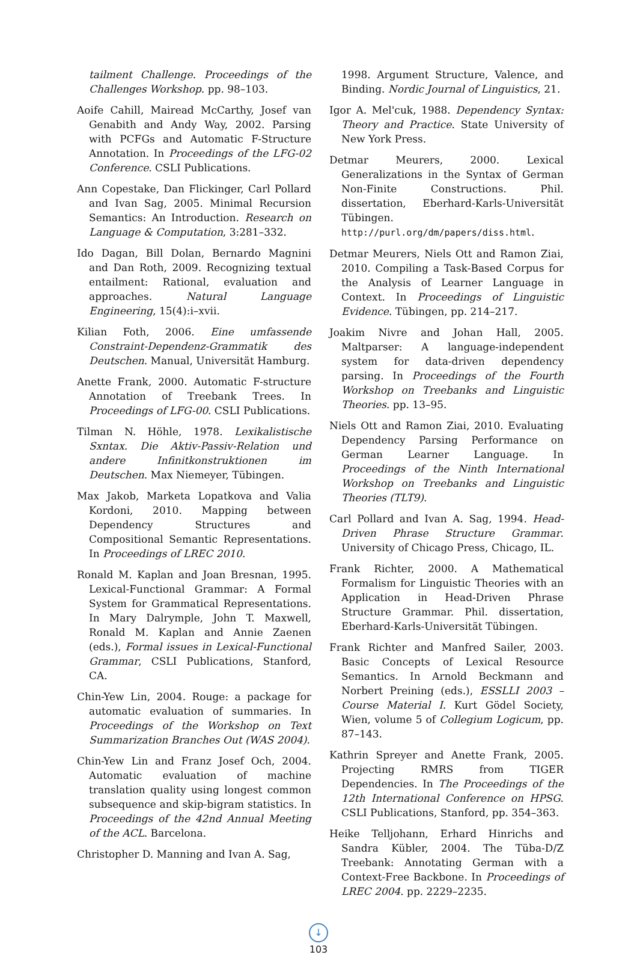tailment Challenge. Proceedings of the Challenges Workshop. pp. 98–103.
Aoife Cahill, Mairead McCarthy, Josef van Genabith and Andy Way, 2002. Parsing with PCFGs and Automatic F-Structure Annotation. In Proceedings of the LFG-02 Conference. CSLI Publications.
Ann Copestake, Dan Flickinger, Carl Pollard and Ivan Sag, 2005. Minimal Recursion Semantics: An Introduction. Research on Language & Computation, 3:281–332.
Ido Dagan, Bill Dolan, Bernardo Magnini and Dan Roth, 2009. Recognizing textual entailment: Rational, evaluation and approaches. Natural Language Engineering, 15(4):i–xvii.
Kilian Foth, 2006. Eine umfassende Constraint-Dependenz-Grammatik des Deutschen. Manual, Universität Hamburg.
Anette Frank, 2000. Automatic F-structure Annotation of Treebank Trees. In Proceedings of LFG-00. CSLI Publications.
Tilman N. Höhle, 1978. Lexikalistische Sxntax. Die Aktiv-Passiv-Relation und andere Infinitkonstruktionen im Deutschen. Max Niemeyer, Tübingen.
Max Jakob, Marketa Lopatkova and Valia Kordoni, 2010. Mapping between Dependency Structures and Compositional Semantic Representations. In Proceedings of LREC 2010.
Ronald M. Kaplan and Joan Bresnan, 1995. Lexical-Functional Grammar: A Formal System for Grammatical Representations. In Mary Dalrymple, John T. Maxwell, Ronald M. Kaplan and Annie Zaenen (eds.), Formal issues in Lexical-Functional Grammar, CSLI Publications, Stanford, CA.
Chin-Yew Lin, 2004. Rouge: a package for automatic evaluation of summaries. In Proceedings of the Workshop on Text Summarization Branches Out (WAS 2004).
Chin-Yew Lin and Franz Josef Och, 2004. Automatic evaluation of machine translation quality using longest common subsequence and skip-bigram statistics. In Proceedings of the 42nd Annual Meeting of the ACL. Barcelona.
Christopher D. Manning and Ivan A. Sag,
1998. Argument Structure, Valence, and Binding. Nordic Journal of Linguistics, 21.
Igor A. Mel'cuk, 1988. Dependency Syntax: Theory and Practice. State University of New York Press.
Detmar Meurers, 2000. Lexical Generalizations in the Syntax of German Non-Finite Constructions. Phil. dissertation, Eberhard-Karls-Universität Tübingen. http://purl.org/dm/papers/diss.html.
Detmar Meurers, Niels Ott and Ramon Ziai, 2010. Compiling a Task-Based Corpus for the Analysis of Learner Language in Context. In Proceedings of Linguistic Evidence. Tübingen, pp. 214–217.
Joakim Nivre and Johan Hall, 2005. Maltparser: A language-independent system for data-driven dependency parsing. In Proceedings of the Fourth Workshop on Treebanks and Linguistic Theories. pp. 13–95.
Niels Ott and Ramon Ziai, 2010. Evaluating Dependency Parsing Performance on German Learner Language. In Proceedings of the Ninth International Workshop on Treebanks and Linguistic Theories (TLT9).
Carl Pollard and Ivan A. Sag, 1994. Head-Driven Phrase Structure Grammar. University of Chicago Press, Chicago, IL.
Frank Richter, 2000. A Mathematical Formalism for Linguistic Theories with an Application in Head-Driven Phrase Structure Grammar. Phil. dissertation, Eberhard-Karls-Universität Tübingen.
Frank Richter and Manfred Sailer, 2003. Basic Concepts of Lexical Resource Semantics. In Arnold Beckmann and Norbert Preining (eds.), ESSLLI 2003 – Course Material I. Kurt Gödel Society, Wien, volume 5 of Collegium Logicum, pp. 87–143.
Kathrin Spreyer and Anette Frank, 2005. Projecting RMRS from TIGER Dependencies. In The Proceedings of the 12th International Conference on HPSG. CSLI Publications, Stanford, pp. 354–363.
Heike Telljohann, Erhard Hinrichs and Sandra Kübler, 2004. The Tüba-D/Z Treebank: Annotating German with a Context-Free Backbone. In Proceedings of LREC 2004. pp. 2229–2235.
↓
103